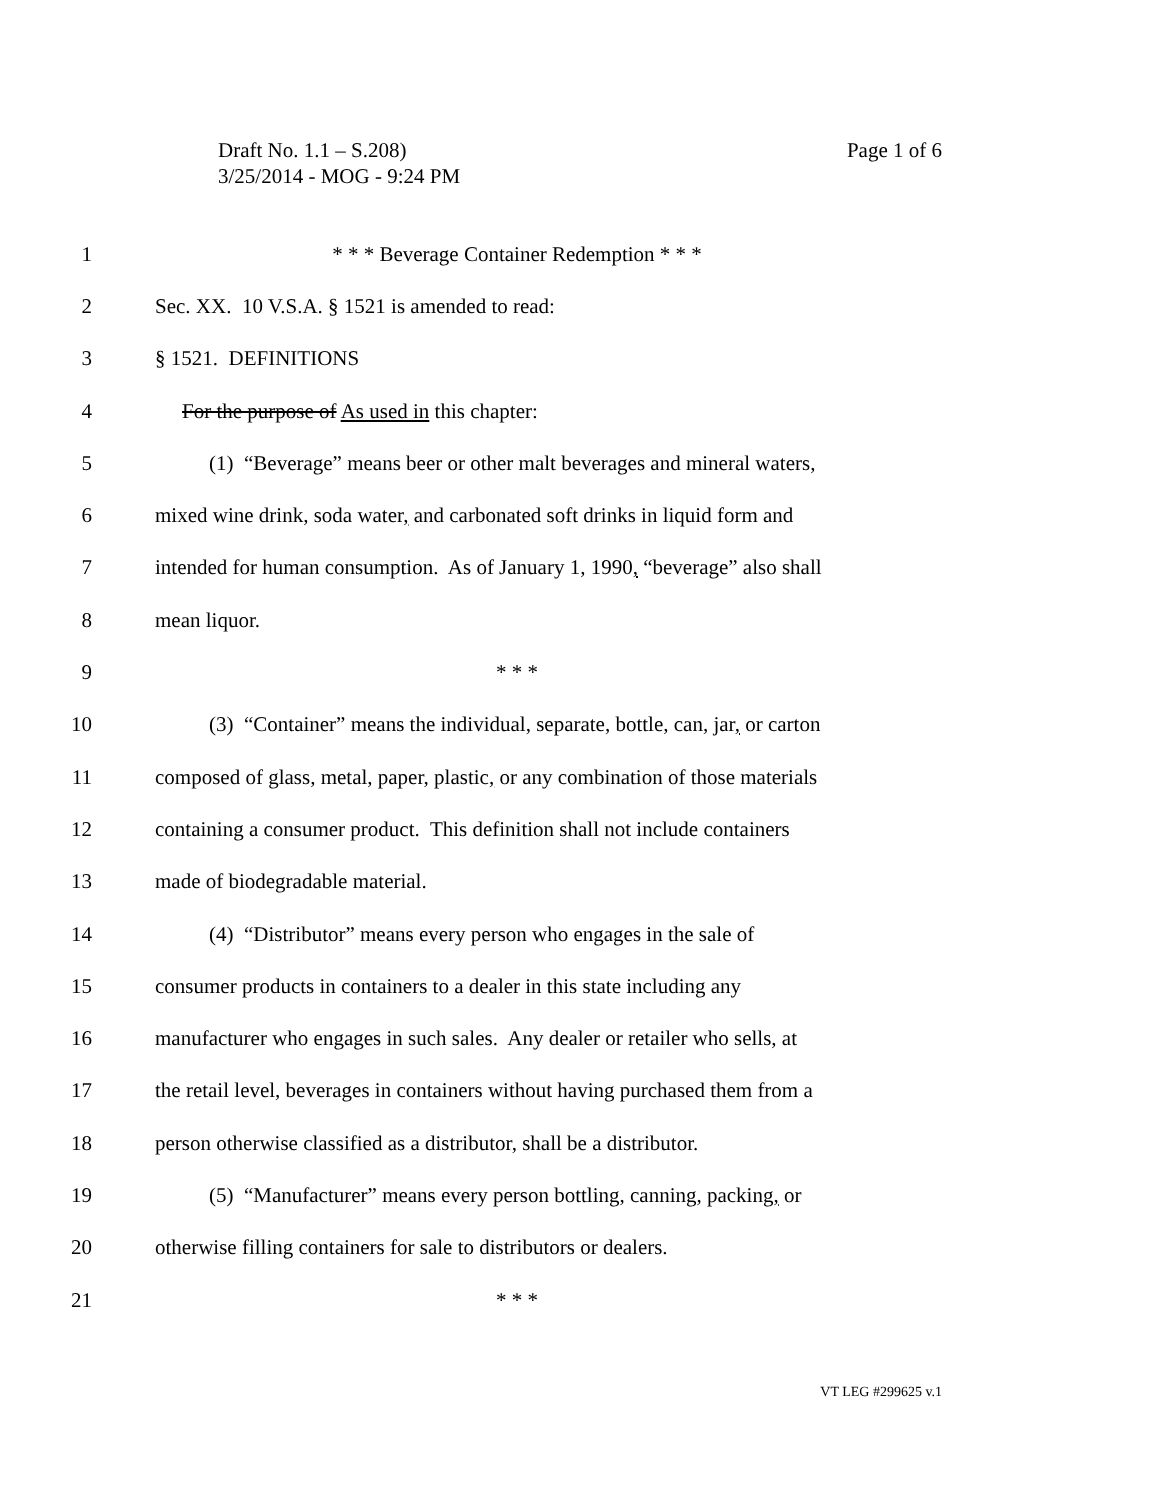Page 1 of 6 Draft No. 1.1 – S.208)
3/25/2014 - MOG - 9:24 PM
1 * * * Beverage Container Redemption * * *
2 Sec. XX. 10 V.S.A. § 1521 is amended to read:
3 § 1521. DEFINITIONS
4 For the purpose of As used in this chapter:
5 (1) “Beverage” means beer or other malt beverages and mineral waters,
6 mixed wine drink, soda water, and carbonated soft drinks in liquid form and
7 intended for human consumption. As of January 1, 1990, “beverage” also shall
8 mean liquor.
9 * * *
10 (3) “Container” means the individual, separate, bottle, can, jar, or carton
11 composed of glass, metal, paper, plastic, or any combination of those materials
12 containing a consumer product. This definition shall not include containers
13 made of biodegradable material.
14 (4) “Distributor” means every person who engages in the sale of
15 consumer products in containers to a dealer in this state including any
16 manufacturer who engages in such sales. Any dealer or retailer who sells, at
17 the retail level, beverages in containers without having purchased them from a
18 person otherwise classified as a distributor, shall be a distributor.
19 (5) “Manufacturer” means every person bottling, canning, packing, or
20 otherwise filling containers for sale to distributors or dealers.
21 * * *
VT LEG #299625 v.1